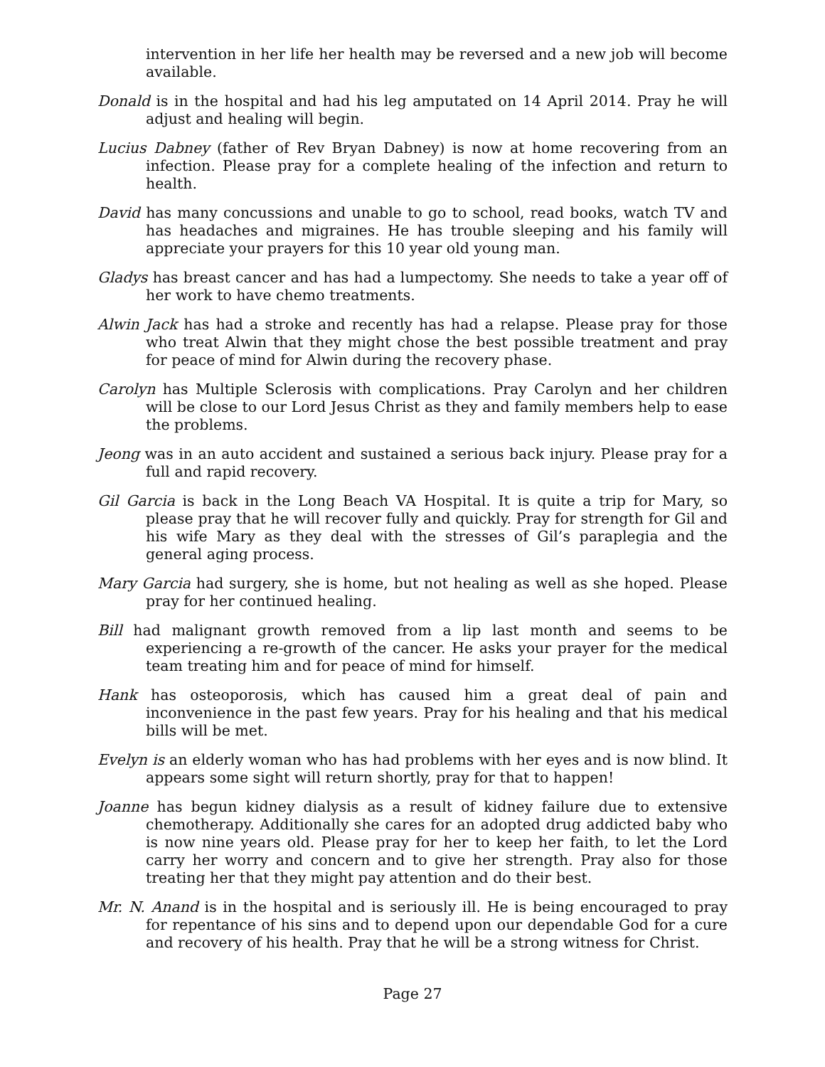intervention in her life her health may be reversed and a new job will become available.
Donald is in the hospital and had his leg amputated on 14 April 2014. Pray he will adjust and healing will begin.
Lucius Dabney (father of Rev Bryan Dabney) is now at home recovering from an infection. Please pray for a complete healing of the infection and return to health.
David has many concussions and unable to go to school, read books, watch TV and has headaches and migraines. He has trouble sleeping and his family will appreciate your prayers for this 10 year old young man.
Gladys has breast cancer and has had a lumpectomy. She needs to take a year off of her work to have chemo treatments.
Alwin Jack has had a stroke and recently has had a relapse. Please pray for those who treat Alwin that they might chose the best possible treatment and pray for peace of mind for Alwin during the recovery phase.
Carolyn has Multiple Sclerosis with complications. Pray Carolyn and her children will be close to our Lord Jesus Christ as they and family members help to ease the problems.
Jeong was in an auto accident and sustained a serious back injury. Please pray for a full and rapid recovery.
Gil Garcia is back in the Long Beach VA Hospital. It is quite a trip for Mary, so please pray that he will recover fully and quickly. Pray for strength for Gil and his wife Mary as they deal with the stresses of Gil’s paraplegia and the general aging process.
Mary Garcia had surgery, she is home, but not healing as well as she hoped. Please pray for her continued healing.
Bill had malignant growth removed from a lip last month and seems to be experiencing a re-growth of the cancer. He asks your prayer for the medical team treating him and for peace of mind for himself.
Hank has osteoporosis, which has caused him a great deal of pain and inconvenience in the past few years. Pray for his healing and that his medical bills will be met.
Evelyn is an elderly woman who has had problems with her eyes and is now blind. It appears some sight will return shortly, pray for that to happen!
Joanne has begun kidney dialysis as a result of kidney failure due to extensive chemotherapy. Additionally she cares for an adopted drug addicted baby who is now nine years old. Please pray for her to keep her faith, to let the Lord carry her worry and concern and to give her strength. Pray also for those treating her that they might pay attention and do their best.
Mr. N. Anand is in the hospital and is seriously ill. He is being encouraged to pray for repentance of his sins and to depend upon our dependable God for a cure and recovery of his health. Pray that he will be a strong witness for Christ.
Page 27